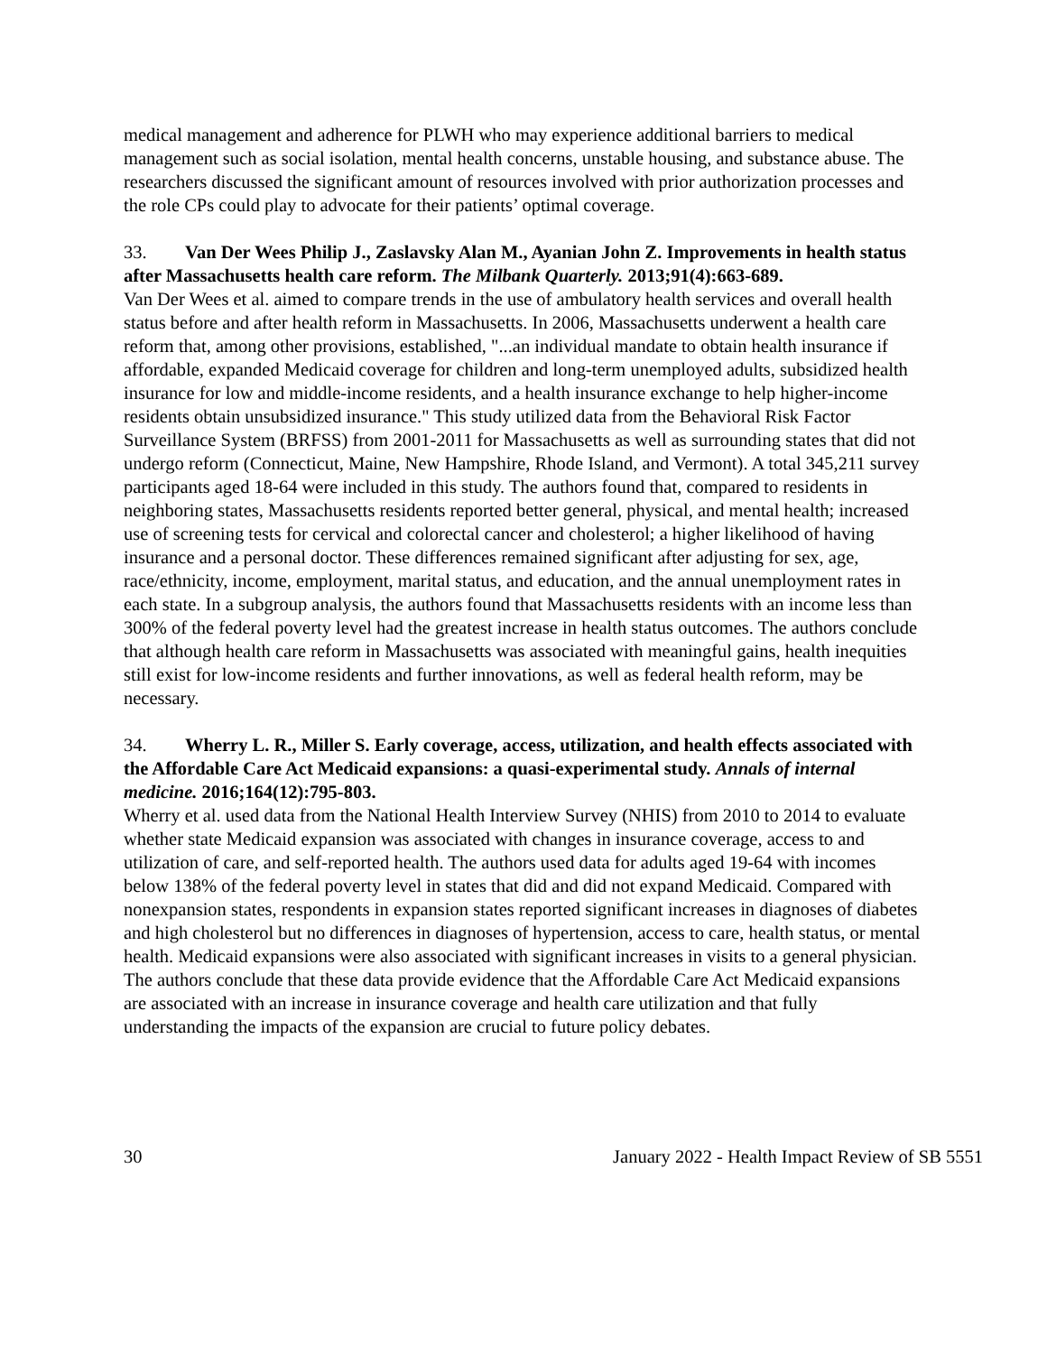medical management and adherence for PLWH who may experience additional barriers to medical management such as social isolation, mental health concerns, unstable housing, and substance abuse. The researchers discussed the significant amount of resources involved with prior authorization processes and the role CPs could play to advocate for their patients’ optimal coverage.
33. Van Der Wees Philip J., Zaslavsky Alan M., Ayanian John Z. Improvements in health status after Massachusetts health care reform. The Milbank Quarterly. 2013;91(4):663-689.
Van Der Wees et al. aimed to compare trends in the use of ambulatory health services and overall health status before and after health reform in Massachusetts. In 2006, Massachusetts underwent a health care reform that, among other provisions, established, "...an individual mandate to obtain health insurance if affordable, expanded Medicaid coverage for children and long-term unemployed adults, subsidized health insurance for low and middle-income residents, and a health insurance exchange to help higher-income residents obtain unsubsidized insurance." This study utilized data from the Behavioral Risk Factor Surveillance System (BRFSS) from 2001-2011 for Massachusetts as well as surrounding states that did not undergo reform (Connecticut, Maine, New Hampshire, Rhode Island, and Vermont). A total 345,211 survey participants aged 18-64 were included in this study. The authors found that, compared to residents in neighboring states, Massachusetts residents reported better general, physical, and mental health; increased use of screening tests for cervical and colorectal cancer and cholesterol; a higher likelihood of having insurance and a personal doctor. These differences remained significant after adjusting for sex, age, race/ethnicity, income, employment, marital status, and education, and the annual unemployment rates in each state. In a subgroup analysis, the authors found that Massachusetts residents with an income less than 300% of the federal poverty level had the greatest increase in health status outcomes. The authors conclude that although health care reform in Massachusetts was associated with meaningful gains, health inequities still exist for low-income residents and further innovations, as well as federal health reform, may be necessary.
34. Wherry L. R., Miller S. Early coverage, access, utilization, and health effects associated with the Affordable Care Act Medicaid expansions: a quasi-experimental study. Annals of internal medicine. 2016;164(12):795-803.
Wherry et al. used data from the National Health Interview Survey (NHIS) from 2010 to 2014 to evaluate whether state Medicaid expansion was associated with changes in insurance coverage, access to and utilization of care, and self-reported health. The authors used data for adults aged 19-64 with incomes below 138% of the federal poverty level in states that did and did not expand Medicaid. Compared with nonexpansion states, respondents in expansion states reported significant increases in diagnoses of diabetes and high cholesterol but no differences in diagnoses of hypertension, access to care, health status, or mental health. Medicaid expansions were also associated with significant increases in visits to a general physician. The authors conclude that these data provide evidence that the Affordable Care Act Medicaid expansions are associated with an increase in insurance coverage and health care utilization and that fully understanding the impacts of the expansion are crucial to future policy debates.
30 January 2022 - Health Impact Review of SB 5551